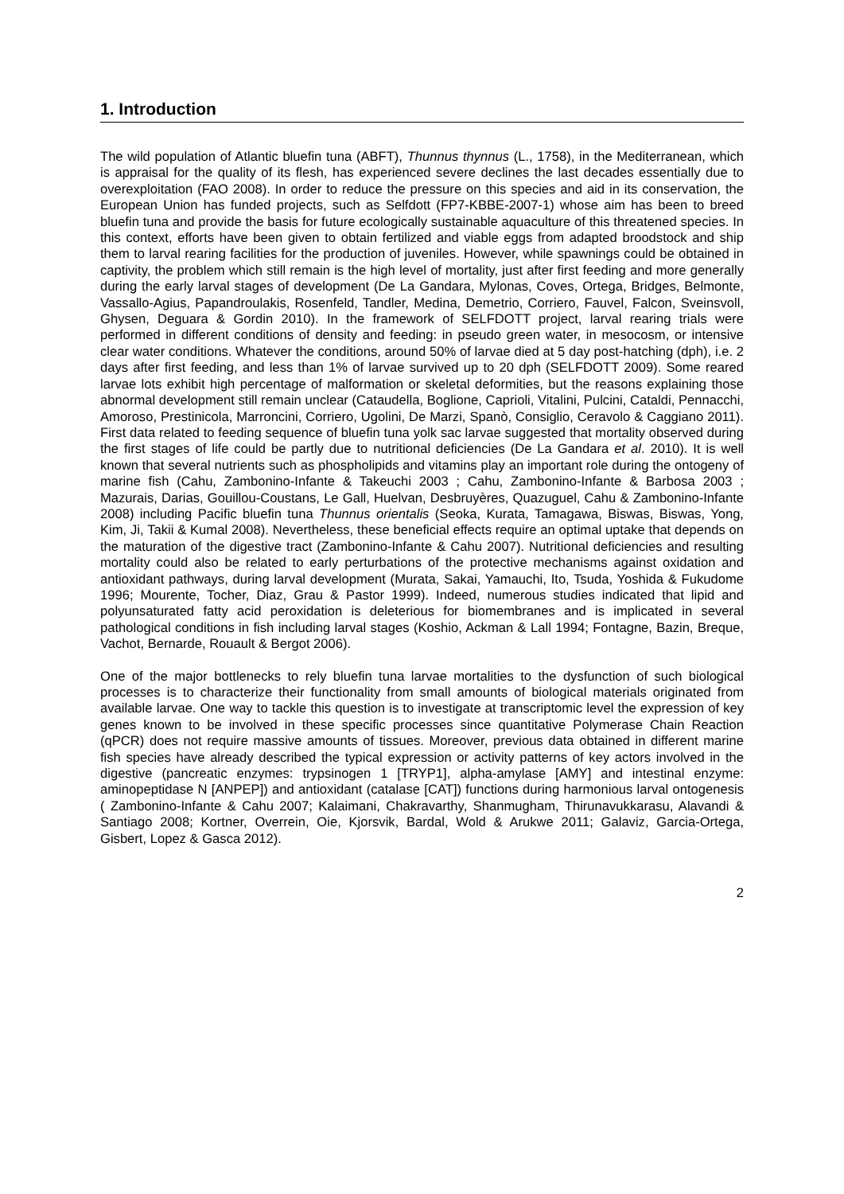1. Introduction
The wild population of Atlantic bluefin tuna (ABFT), Thunnus thynnus (L., 1758), in the Mediterranean, which is appraisal for the quality of its flesh, has experienced severe declines the last decades essentially due to overexploitation (FAO 2008). In order to reduce the pressure on this species and aid in its conservation, the European Union has funded projects, such as Selfdott (FP7-KBBE-2007-1) whose aim has been to breed bluefin tuna and provide the basis for future ecologically sustainable aquaculture of this threatened species. In this context, efforts have been given to obtain fertilized and viable eggs from adapted broodstock and ship them to larval rearing facilities for the production of juveniles. However, while spawnings could be obtained in captivity, the problem which still remain is the high level of mortality, just after first feeding and more generally during the early larval stages of development (De La Gandara, Mylonas, Coves, Ortega, Bridges, Belmonte, Vassallo-Agius, Papandroulakis, Rosenfeld, Tandler, Medina, Demetrio, Corriero, Fauvel, Falcon, Sveinsvoll, Ghysen, Deguara & Gordin 2010). In the framework of SELFDOTT project, larval rearing trials were performed in different conditions of density and feeding: in pseudo green water, in mesocosm, or intensive clear water conditions. Whatever the conditions, around 50% of larvae died at 5 day post-hatching (dph), i.e. 2 days after first feeding, and less than 1% of larvae survived up to 20 dph (SELFDOTT 2009). Some reared larvae lots exhibit high percentage of malformation or skeletal deformities, but the reasons explaining those abnormal development still remain unclear (Cataudella, Boglione, Caprioli, Vitalini, Pulcini, Cataldi, Pennacchi, Amoroso, Prestinicola, Marroncini, Corriero, Ugolini, De Marzi, Spanò, Consiglio, Ceravolo & Caggiano 2011). First data related to feeding sequence of bluefin tuna yolk sac larvae suggested that mortality observed during the first stages of life could be partly due to nutritional deficiencies (De La Gandara et al. 2010). It is well known that several nutrients such as phospholipids and vitamins play an important role during the ontogeny of marine fish (Cahu, Zambonino-Infante & Takeuchi 2003 ; Cahu, Zambonino-Infante & Barbosa 2003 ; Mazurais, Darias, Gouillou-Coustans, Le Gall, Huelvan, Desbruyères, Quazuguel, Cahu & Zambonino-Infante 2008) including Pacific bluefin tuna Thunnus orientalis (Seoka, Kurata, Tamagawa, Biswas, Biswas, Yong, Kim, Ji, Takii & Kumal 2008). Nevertheless, these beneficial effects require an optimal uptake that depends on the maturation of the digestive tract (Zambonino-Infante & Cahu 2007). Nutritional deficiencies and resulting mortality could also be related to early perturbations of the protective mechanisms against oxidation and antioxidant pathways, during larval development (Murata, Sakai, Yamauchi, Ito, Tsuda, Yoshida & Fukudome 1996; Mourente, Tocher, Diaz, Grau & Pastor 1999). Indeed, numerous studies indicated that lipid and polyunsaturated fatty acid peroxidation is deleterious for biomembranes and is implicated in several pathological conditions in fish including larval stages (Koshio, Ackman & Lall 1994; Fontagne, Bazin, Breque, Vachot, Bernarde, Rouault & Bergot 2006).
One of the major bottlenecks to rely bluefin tuna larvae mortalities to the dysfunction of such biological processes is to characterize their functionality from small amounts of biological materials originated from available larvae. One way to tackle this question is to investigate at transcriptomic level the expression of key genes known to be involved in these specific processes since quantitative Polymerase Chain Reaction (qPCR) does not require massive amounts of tissues. Moreover, previous data obtained in different marine fish species have already described the typical expression or activity patterns of key actors involved in the digestive (pancreatic enzymes: trypsinogen 1 [TRYP1], alpha-amylase [AMY] and intestinal enzyme: aminopeptidase N [ANPEP]) and antioxidant (catalase [CAT]) functions during harmonious larval ontogenesis ( Zambonino-Infante & Cahu 2007; Kalaimani, Chakravarthy, Shanmugham, Thirunavukkarasu, Alavandi & Santiago 2008; Kortner, Overrein, Oie, Kjorsvik, Bardal, Wold & Arukwe 2011; Galaviz, Garcia-Ortega, Gisbert, Lopez & Gasca 2012).
2